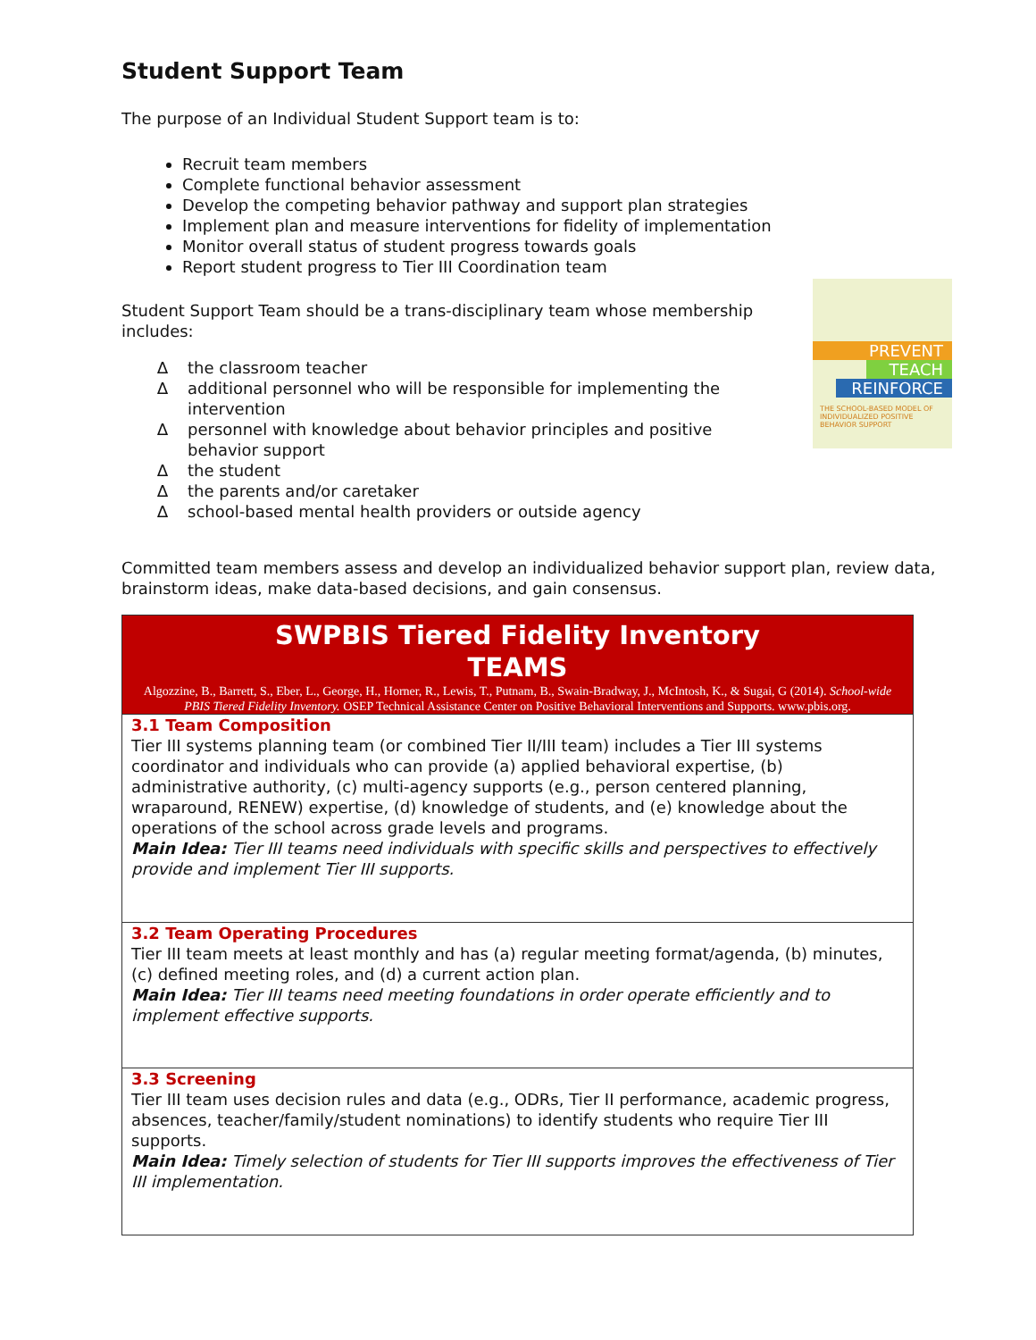PREVENT
TEACH
REINFORCE
THE SCHOOL-BASED MODEL OF INDIVIDUALIZED POSITIVE BEHAVIOR SUPPORT
Student Support Team
The purpose of an Individual Student Support team is to:
Recruit team members
Complete functional behavior assessment
Develop the competing behavior pathway and support plan strategies
Implement plan and measure interventions for fidelity of implementation
Monitor overall status of student progress towards goals
Report student progress to Tier III Coordination team
Student Support Team should be a trans-disciplinary team whose membership includes:
∆ the classroom teacher
∆ additional personnel who will be responsible for implementing the intervention
∆ personnel with knowledge about behavior principles and positive behavior support
∆ the student
∆ the parents and/or caretaker
∆ school-based mental health providers or outside agency
Committed team members assess and develop an individualized behavior support plan, review data, brainstorm ideas, make data-based decisions, and gain consensus.
| SWPBIS Tiered Fidelity Inventory TEAMS Algozzine, B., Barrett, S., Eber, L., George, H., Horner, R., Lewis, T., Putnam, B., Swain-Bradway, J., McIntosh, K., & Sugai, G (2014). School-wide PBIS Tiered Fidelity Inventory. OSEP Technical Assistance Center on Positive Behavioral Interventions and Supports. www.pbis.org. |
| 3.1 Team Composition Tier III systems planning team (or combined Tier II/III team) includes a Tier III systems coordinator and individuals who can provide (a) applied behavioral expertise, (b) administrative authority, (c) multi-agency supports (e.g., person centered planning, wraparound, RENEW) expertise, (d) knowledge of students, and (e) knowledge about the operations of the school across grade levels and programs. Main Idea: Tier III teams need individuals with specific skills and perspectives to effectively provide and implement Tier III supports. |
| 3.2 Team Operating Procedures Tier III team meets at least monthly and has (a) regular meeting format/agenda, (b) minutes, (c) defined meeting roles, and (d) a current action plan. Main Idea: Tier III teams need meeting foundations in order operate efficiently and to implement effective supports. |
| 3.3 Screening Tier III team uses decision rules and data (e.g., ODRs, Tier II performance, academic progress, absences, teacher/family/student nominations) to identify students who require Tier III supports. Main Idea: Timely selection of students for Tier III supports improves the effectiveness of Tier III implementation. |